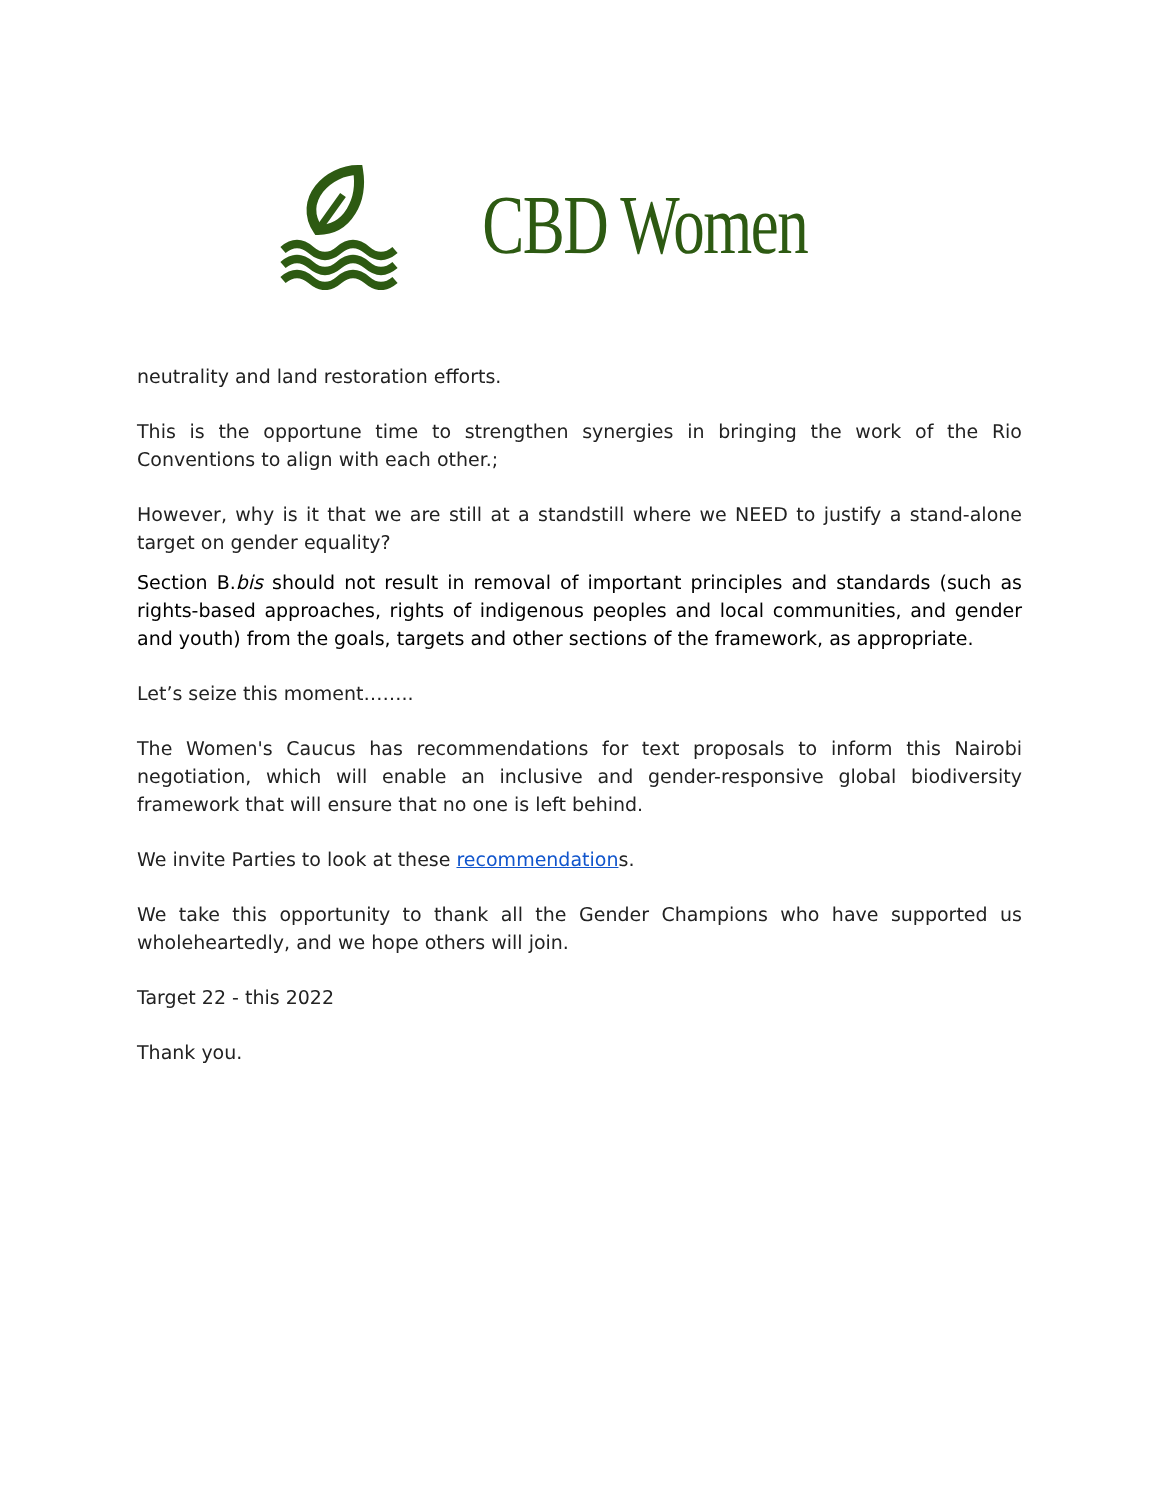CBD Women
neutrality and land restoration efforts.
This is the opportune time to strengthen synergies in bringing the work of the Rio Conventions to align with each other.;
However, why is it that we are still at a standstill where we NEED to justify a stand-alone target on gender equality?
Section B.bis should not result in removal of important principles and standards (such as rights-based approaches, rights of indigenous peoples and local communities, and gender and youth) from the goals, targets and other sections of the framework, as appropriate.
Let’s seize this moment……..
The Women's Caucus has recommendations for text proposals to inform this Nairobi negotiation, which will enable an inclusive and gender-responsive global biodiversity framework that will ensure that no one is left behind.
We invite Parties to look at these recommendations.
We take this opportunity to thank all the Gender Champions who have supported us wholeheartedly, and we hope others will join.
Target 22 - this 2022
Thank you.